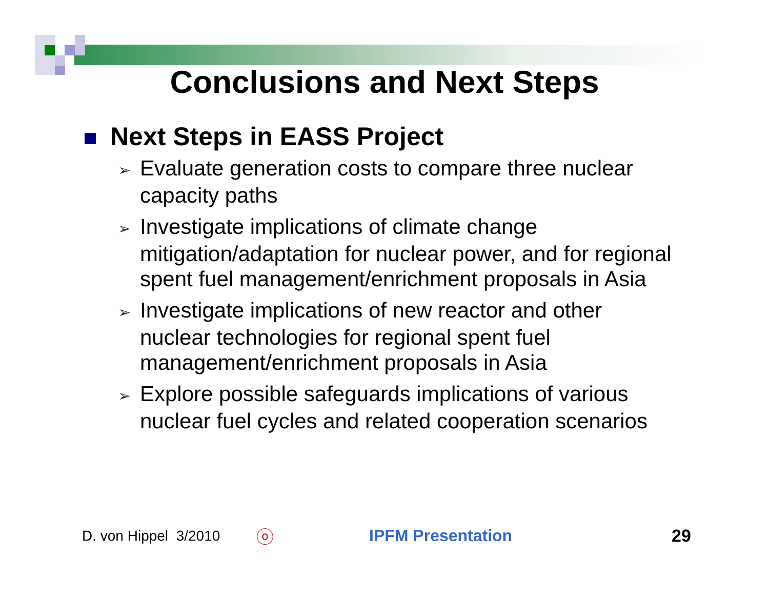Conclusions and Next Steps
Next Steps in EASS Project
➢ Evaluate generation costs to compare three nuclear capacity paths
➢ Investigate implications of climate change mitigation/adaptation for nuclear power, and for regional spent fuel management/enrichment proposals in Asia
➢ Investigate implications of new reactor and other nuclear technologies for regional spent fuel management/enrichment proposals in Asia
➢ Explore possible safeguards implications of various nuclear fuel cycles and related cooperation scenarios
D. von Hippel 3/2010
ⓞ IPFM Presentation 29